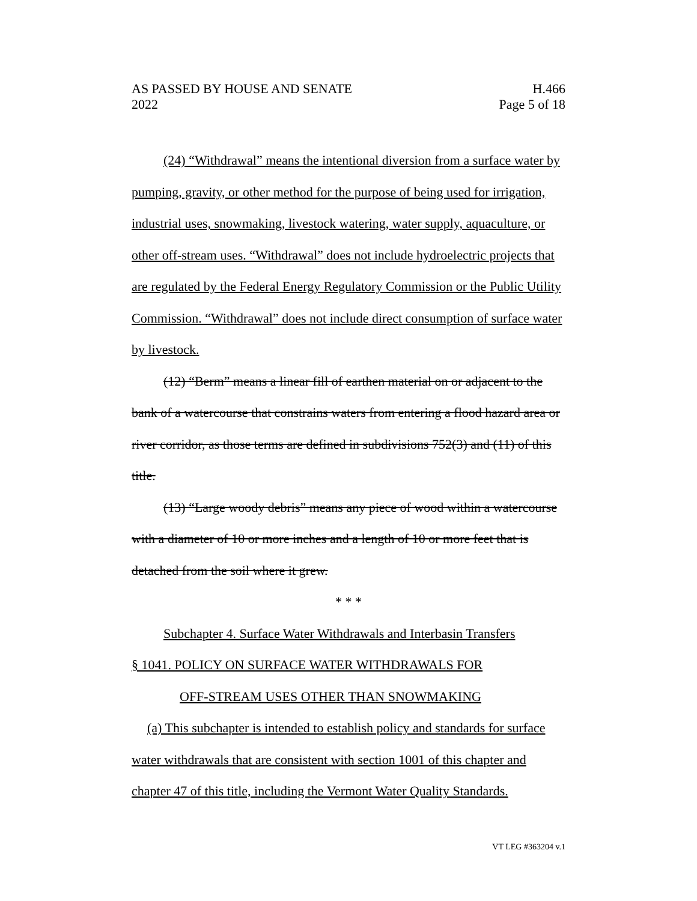AS PASSED BY HOUSE AND SENATE H.466
2022 Page 5 of 18
(24) “Withdrawal” means the intentional diversion from a surface water by pumping, gravity, or other method for the purpose of being used for irrigation, industrial uses, snowmaking, livestock watering, water supply, aquaculture, or other off-stream uses. “Withdrawal” does not include hydroelectric projects that are regulated by the Federal Energy Regulatory Commission or the Public Utility Commission. “Withdrawal” does not include direct consumption of surface water by livestock.
(12) “Berm” means a linear fill of earthen material on or adjacent to the bank of a watercourse that constrains waters from entering a flood hazard area or river corridor, as those terms are defined in subdivisions 752(3) and (11) of this title.
(13) “Large woody debris” means any piece of wood within a watercourse with a diameter of 10 or more inches and a length of 10 or more feet that is detached from the soil where it grew.
* * *
Subchapter 4. Surface Water Withdrawals and Interbasin Transfers
§ 1041. POLICY ON SURFACE WATER WITHDRAWALS FOR
OFF-STREAM USES OTHER THAN SNOWMAKING
(a) This subchapter is intended to establish policy and standards for surface water withdrawals that are consistent with section 1001 of this chapter and chapter 47 of this title, including the Vermont Water Quality Standards.
VT LEG #363204 v.1